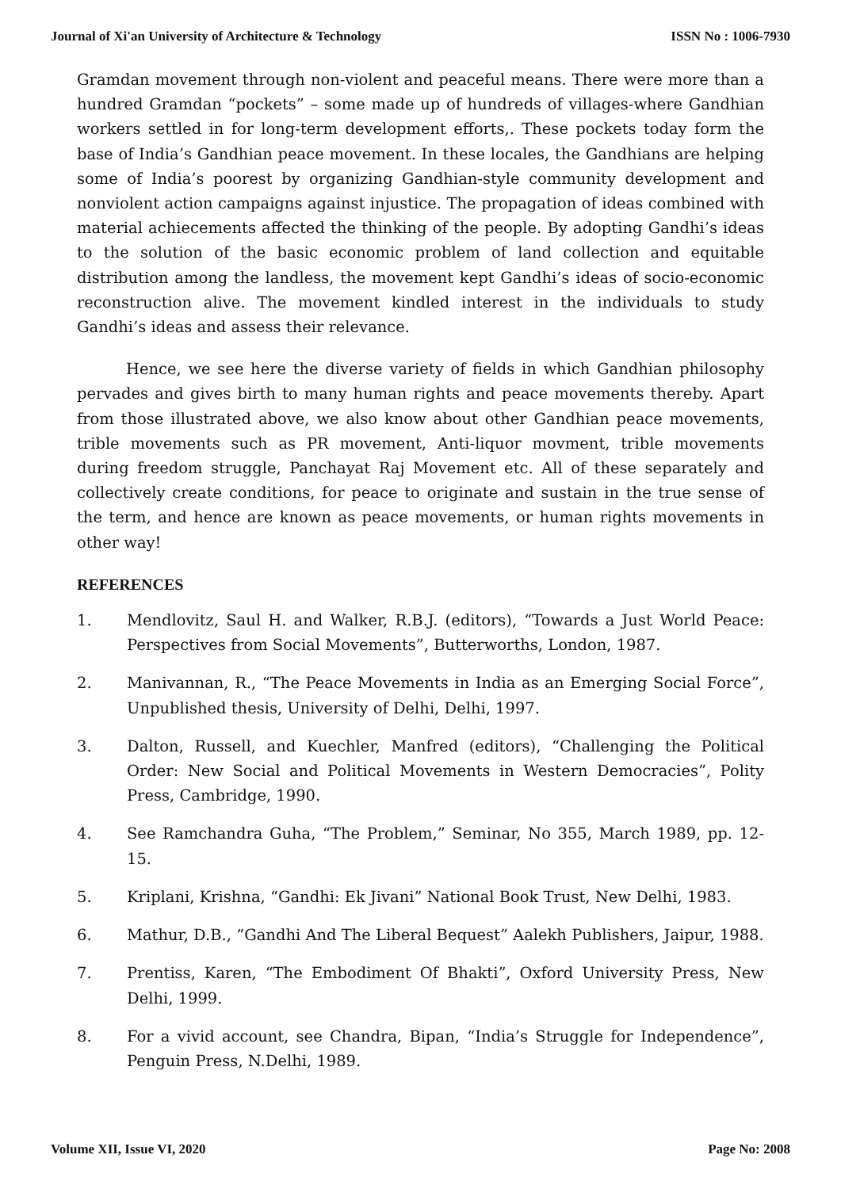Journal of Xi'an University of Architecture & Technology ISSN No : 1006-7930
Gramdan movement through non-violent and peaceful means. There were more than a hundred Gramdan “pockets” – some made up of hundreds of villages-where Gandhian workers settled in for long-term development efforts,. These pockets today form the base of India’s Gandhian peace movement. In these locales, the Gandhians are helping some of India’s poorest by organizing Gandhian-style community development and nonviolent action campaigns against injustice. The propagation of ideas combined with material achiecements affected the thinking of the people. By adopting Gandhi’s ideas to the solution of the basic economic problem of land collection and equitable distribution among the landless, the movement kept Gandhi’s ideas of socio-economic reconstruction alive. The movement kindled interest in the individuals to study Gandhi’s ideas and assess their relevance.
Hence, we see here the diverse variety of fields in which Gandhian philosophy pervades and gives birth to many human rights and peace movements thereby. Apart from those illustrated above, we also know about other Gandhian peace movements, trible movements such as PR movement, Anti-liquor movment, trible movements during freedom struggle, Panchayat Raj Movement etc. All of these separately and collectively create conditions, for peace to originate and sustain in the true sense of the term, and hence are known as peace movements, or human rights movements in other way!
REFERENCES
1. Mendlovitz, Saul H. and Walker, R.B.J. (editors), “Towards a Just World Peace: Perspectives from Social Movements”, Butterworths, London, 1987.
2. Manivannan, R., “The Peace Movements in India as an Emerging Social Force”, Unpublished thesis, University of Delhi, Delhi, 1997.
3. Dalton, Russell, and Kuechler, Manfred (editors), “Challenging the Political Order: New Social and Political Movements in Western Democracies”, Polity Press, Cambridge, 1990.
4. See Ramchandra Guha, “The Problem,” Seminar, No 355, March 1989, pp. 12-15.
5. Kriplani, Krishna, “Gandhi: Ek Jivani” National Book Trust, New Delhi, 1983.
6. Mathur, D.B., “Gandhi And The Liberal Bequest” Aalekh Publishers, Jaipur, 1988.
7. Prentiss, Karen, “The Embodiment Of Bhakti”, Oxford University Press, New Delhi, 1999.
8. For a vivid account, see Chandra, Bipan, “India’s Struggle for Independence”, Penguin Press, N.Delhi, 1989.
Volume XII, Issue VI, 2020 Page No: 2008